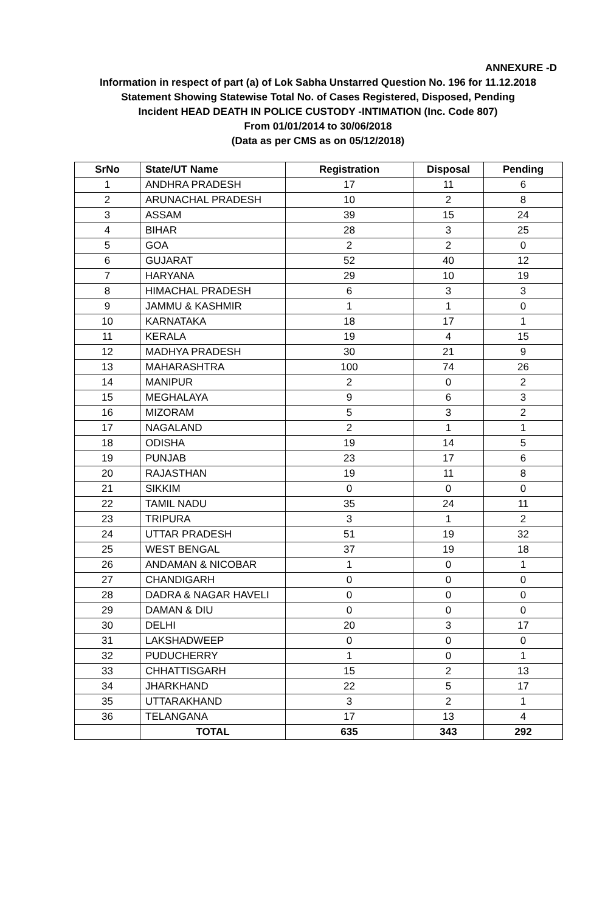ANNEXURE -D
Information in respect of part (a) of Lok Sabha Unstarred Question No. 196 for 11.12.2018
Statement Showing Statewise Total No. of Cases Registered, Disposed, Pending
Incident HEAD DEATH IN POLICE CUSTODY -INTIMATION (Inc. Code 807)
From 01/01/2014 to 30/06/2018
(Data as per CMS as on 05/12/2018)
| SrNo | State/UT Name | Registration | Disposal | Pending |
| --- | --- | --- | --- | --- |
| 1 | ANDHRA PRADESH | 17 | 11 | 6 |
| 2 | ARUNACHAL PRADESH | 10 | 2 | 8 |
| 3 | ASSAM | 39 | 15 | 24 |
| 4 | BIHAR | 28 | 3 | 25 |
| 5 | GOA | 2 | 2 | 0 |
| 6 | GUJARAT | 52 | 40 | 12 |
| 7 | HARYANA | 29 | 10 | 19 |
| 8 | HIMACHAL PRADESH | 6 | 3 | 3 |
| 9 | JAMMU & KASHMIR | 1 | 1 | 0 |
| 10 | KARNATAKA | 18 | 17 | 1 |
| 11 | KERALA | 19 | 4 | 15 |
| 12 | MADHYA PRADESH | 30 | 21 | 9 |
| 13 | MAHARASHTRA | 100 | 74 | 26 |
| 14 | MANIPUR | 2 | 0 | 2 |
| 15 | MEGHALAYA | 9 | 6 | 3 |
| 16 | MIZORAM | 5 | 3 | 2 |
| 17 | NAGALAND | 2 | 1 | 1 |
| 18 | ODISHA | 19 | 14 | 5 |
| 19 | PUNJAB | 23 | 17 | 6 |
| 20 | RAJASTHAN | 19 | 11 | 8 |
| 21 | SIKKIM | 0 | 0 | 0 |
| 22 | TAMIL NADU | 35 | 24 | 11 |
| 23 | TRIPURA | 3 | 1 | 2 |
| 24 | UTTAR PRADESH | 51 | 19 | 32 |
| 25 | WEST BENGAL | 37 | 19 | 18 |
| 26 | ANDAMAN & NICOBAR | 1 | 0 | 1 |
| 27 | CHANDIGARH | 0 | 0 | 0 |
| 28 | DADRA & NAGAR HAVELI | 0 | 0 | 0 |
| 29 | DAMAN & DIU | 0 | 0 | 0 |
| 30 | DELHI | 20 | 3 | 17 |
| 31 | LAKSHADWEEP | 0 | 0 | 0 |
| 32 | PUDUCHERRY | 1 | 0 | 1 |
| 33 | CHHATTISGARH | 15 | 2 | 13 |
| 34 | JHARKHAND | 22 | 5 | 17 |
| 35 | UTTARAKHAND | 3 | 2 | 1 |
| 36 | TELANGANA | 17 | 13 | 4 |
| | TOTAL | 635 | 343 | 292 |